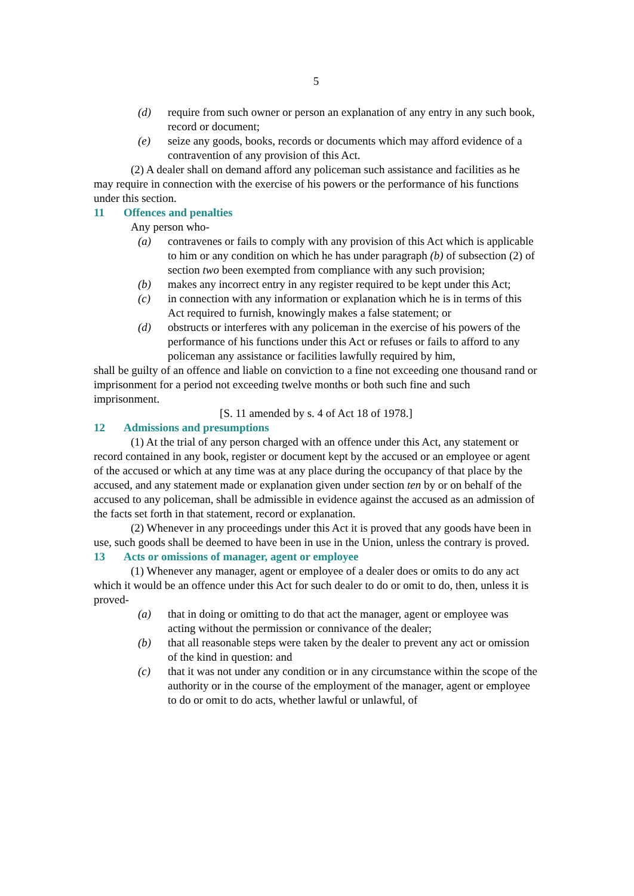5
(d) require from such owner or person an explanation of any entry in any such book, record or document;
(e) seize any goods, books, records or documents which may afford evidence of a contravention of any provision of this Act.
(2) A dealer shall on demand afford any policeman such assistance and facilities as he may require in connection with the exercise of his powers or the performance of his functions under this section.
11 Offences and penalties
Any person who-
(a) contravenes or fails to comply with any provision of this Act which is applicable to him or any condition on which he has under paragraph (b) of subsection (2) of section two been exempted from compliance with any such provision;
(b) makes any incorrect entry in any register required to be kept under this Act;
(c) in connection with any information or explanation which he is in terms of this Act required to furnish, knowingly makes a false statement; or
(d) obstructs or interferes with any policeman in the exercise of his powers of the performance of his functions under this Act or refuses or fails to afford to any policeman any assistance or facilities lawfully required by him,
shall be guilty of an offence and liable on conviction to a fine not exceeding one thousand rand or imprisonment for a period not exceeding twelve months or both such fine and such imprisonment.
[S. 11 amended by s. 4 of Act 18 of 1978.]
12 Admissions and presumptions
(1) At the trial of any person charged with an offence under this Act, any statement or record contained in any book, register or document kept by the accused or an employee or agent of the accused or which at any time was at any place during the occupancy of that place by the accused, and any statement made or explanation given under section ten by or on behalf of the accused to any policeman, shall be admissible in evidence against the accused as an admission of the facts set forth in that statement, record or explanation.
(2) Whenever in any proceedings under this Act it is proved that any goods have been in use, such goods shall be deemed to have been in use in the Union, unless the contrary is proved.
13 Acts or omissions of manager, agent or employee
(1) Whenever any manager, agent or employee of a dealer does or omits to do any act which it would be an offence under this Act for such dealer to do or omit to do, then, unless it is proved-
(a) that in doing or omitting to do that act the manager, agent or employee was acting without the permission or connivance of the dealer;
(b) that all reasonable steps were taken by the dealer to prevent any act or omission of the kind in question: and
(c) that it was not under any condition or in any circumstance within the scope of the authority or in the course of the employment of the manager, agent or employee to do or omit to do acts, whether lawful or unlawful, of